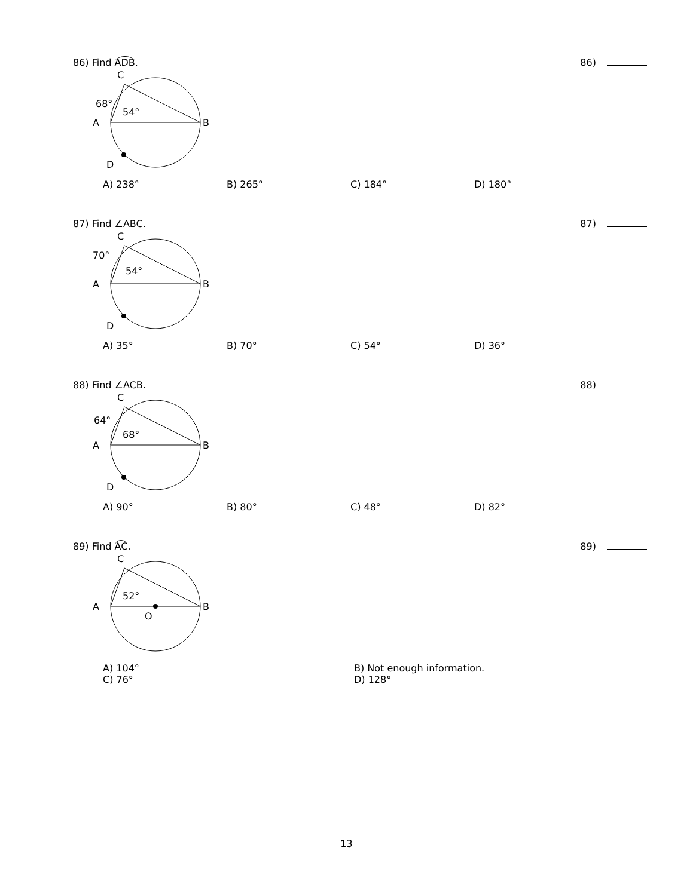86) Find ADB. 86)
C
68°
54°
A
B
D
A) 238° B) 265° C) 184° D) 180°
87) Find ∠ABC. 87)
C
70°
54°
A
B
D
A) 35° B) 70° C) 54° D) 36°
88) Find ∠ACB. 88)
C
64°
68°
A
B
D
A) 90° B) 80° C) 48° D) 82°
89) Find AC. 89)
C
52°
A
B
O
A) 104° B) Not enough information. C) 76° D) 128°
13